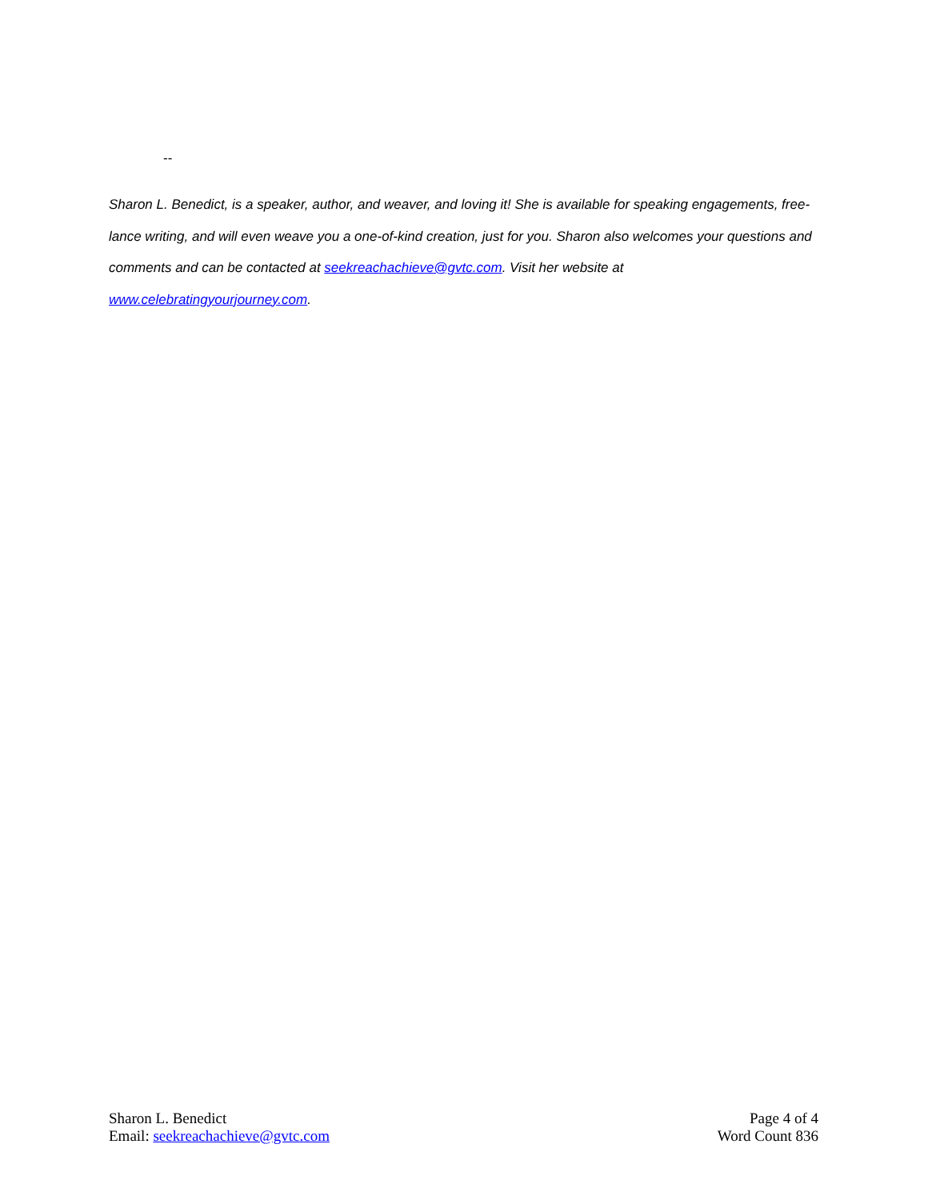--
Sharon L. Benedict, is a speaker, author, and weaver, and loving it! She is available for speaking engagements, free-lance writing, and will even weave you a one-of-kind creation, just for you. Sharon also welcomes your questions and comments and can be contacted at seekreachachieve@gvtc.com. Visit her website at
www.celebratingyourjourney.com.
Sharon L. Benedict
Email: seekreachachieve@gvtc.com
Page 4 of 4
Word Count 836